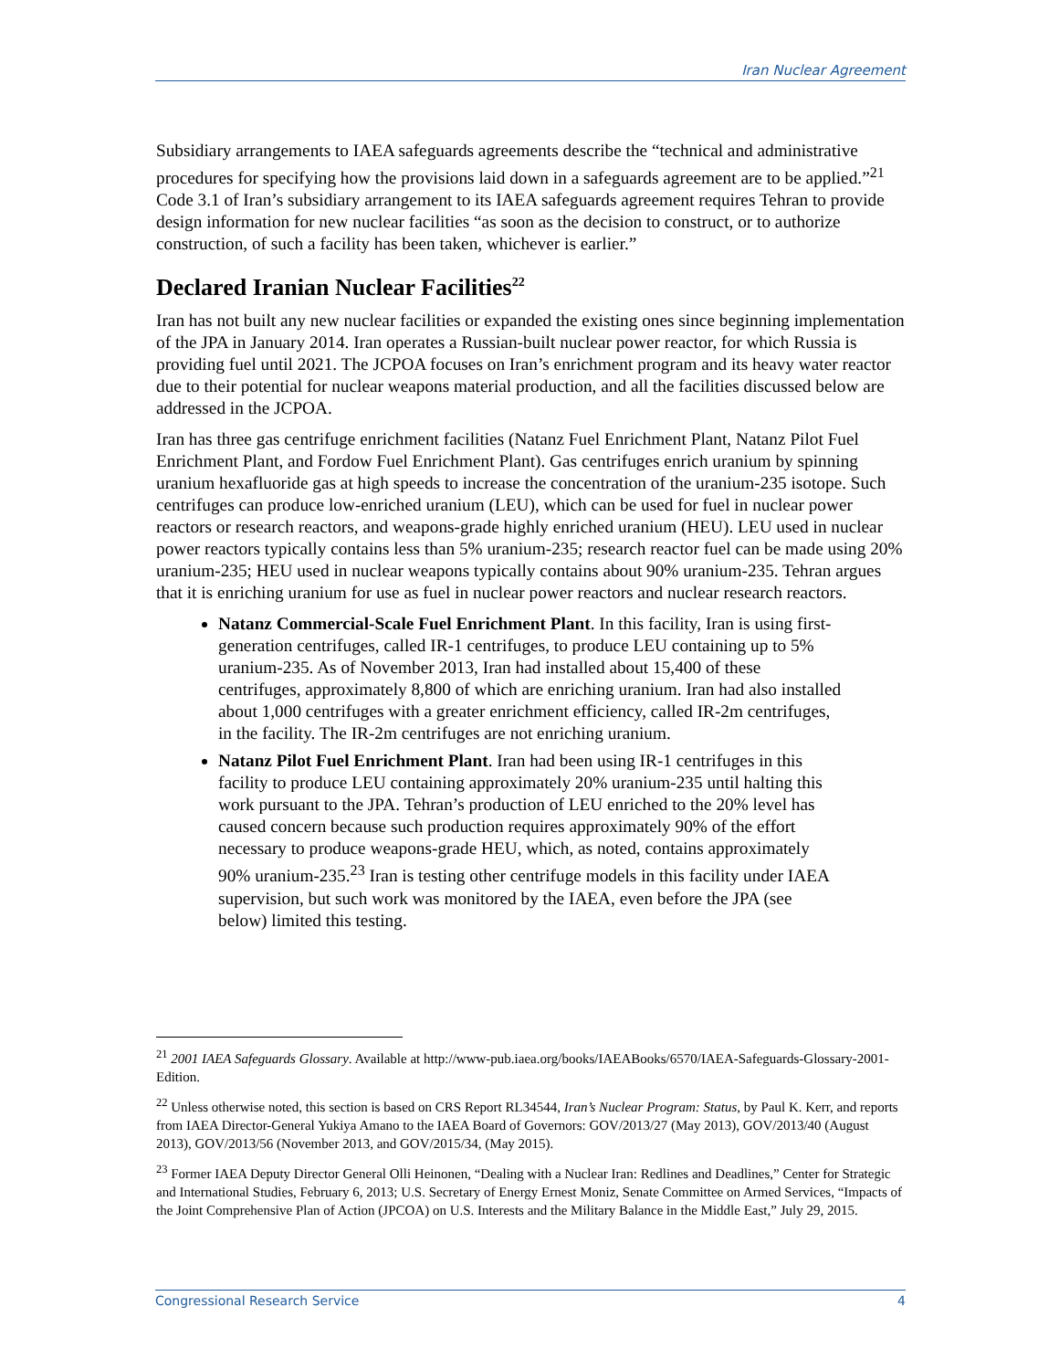Iran Nuclear Agreement
Subsidiary arrangements to IAEA safeguards agreements describe the “technical and administrative procedures for specifying how the provisions laid down in a safeguards agreement are to be applied.”<sup>21</sup> Code 3.1 of Iran’s subsidiary arrangement to its IAEA safeguards agreement requires Tehran to provide design information for new nuclear facilities “as soon as the decision to construct, or to authorize construction, of such a facility has been taken, whichever is earlier.”
Declared Iranian Nuclear Facilities<sup>22</sup>
Iran has not built any new nuclear facilities or expanded the existing ones since beginning implementation of the JPA in January 2014. Iran operates a Russian-built nuclear power reactor, for which Russia is providing fuel until 2021. The JCPOA focuses on Iran’s enrichment program and its heavy water reactor due to their potential for nuclear weapons material production, and all the facilities discussed below are addressed in the JCPOA.
Iran has three gas centrifuge enrichment facilities (Natanz Fuel Enrichment Plant, Natanz Pilot Fuel Enrichment Plant, and Fordow Fuel Enrichment Plant). Gas centrifuges enrich uranium by spinning uranium hexafluoride gas at high speeds to increase the concentration of the uranium-235 isotope. Such centrifuges can produce low-enriched uranium (LEU), which can be used for fuel in nuclear power reactors or research reactors, and weapons-grade highly enriched uranium (HEU). LEU used in nuclear power reactors typically contains less than 5% uranium-235; research reactor fuel can be made using 20% uranium-235; HEU used in nuclear weapons typically contains about 90% uranium-235. Tehran argues that it is enriching uranium for use as fuel in nuclear power reactors and nuclear research reactors.
Natanz Commercial-Scale Fuel Enrichment Plant. In this facility, Iran is using first-generation centrifuges, called IR-1 centrifuges, to produce LEU containing up to 5% uranium-235. As of November 2013, Iran had installed about 15,400 of these centrifuges, approximately 8,800 of which are enriching uranium. Iran had also installed about 1,000 centrifuges with a greater enrichment efficiency, called IR-2m centrifuges, in the facility. The IR-2m centrifuges are not enriching uranium.
Natanz Pilot Fuel Enrichment Plant. Iran had been using IR-1 centrifuges in this facility to produce LEU containing approximately 20% uranium-235 until halting this work pursuant to the JPA. Tehran’s production of LEU enriched to the 20% level has caused concern because such production requires approximately 90% of the effort necessary to produce weapons-grade HEU, which, as noted, contains approximately 90% uranium-235.<sup>23</sup> Iran is testing other centrifuge models in this facility under IAEA supervision, but such work was monitored by the IAEA, even before the JPA (see below) limited this testing.
<sup>21</sup> 2001 IAEA Safeguards Glossary. Available at http://www-pub.iaea.org/books/IAEABooks/6570/IAEA-Safeguards-Glossary-2001-Edition.
<sup>22</sup> Unless otherwise noted, this section is based on CRS Report RL34544, Iran’s Nuclear Program: Status, by Paul K. Kerr, and reports from IAEA Director-General Yukiya Amano to the IAEA Board of Governors: GOV/2013/27 (May 2013), GOV/2013/40 (August 2013), GOV/2013/56 (November 2013, and GOV/2015/34, (May 2015).
<sup>23</sup> Former IAEA Deputy Director General Olli Heinonen, “Dealing with a Nuclear Iran: Redlines and Deadlines,” Center for Strategic and International Studies, February 6, 2013; U.S. Secretary of Energy Ernest Moniz, Senate Committee on Armed Services, “Impacts of the Joint Comprehensive Plan of Action (JPCOA) on U.S. Interests and the Military Balance in the Middle East,” July 29, 2015.
Congressional Research Service 4